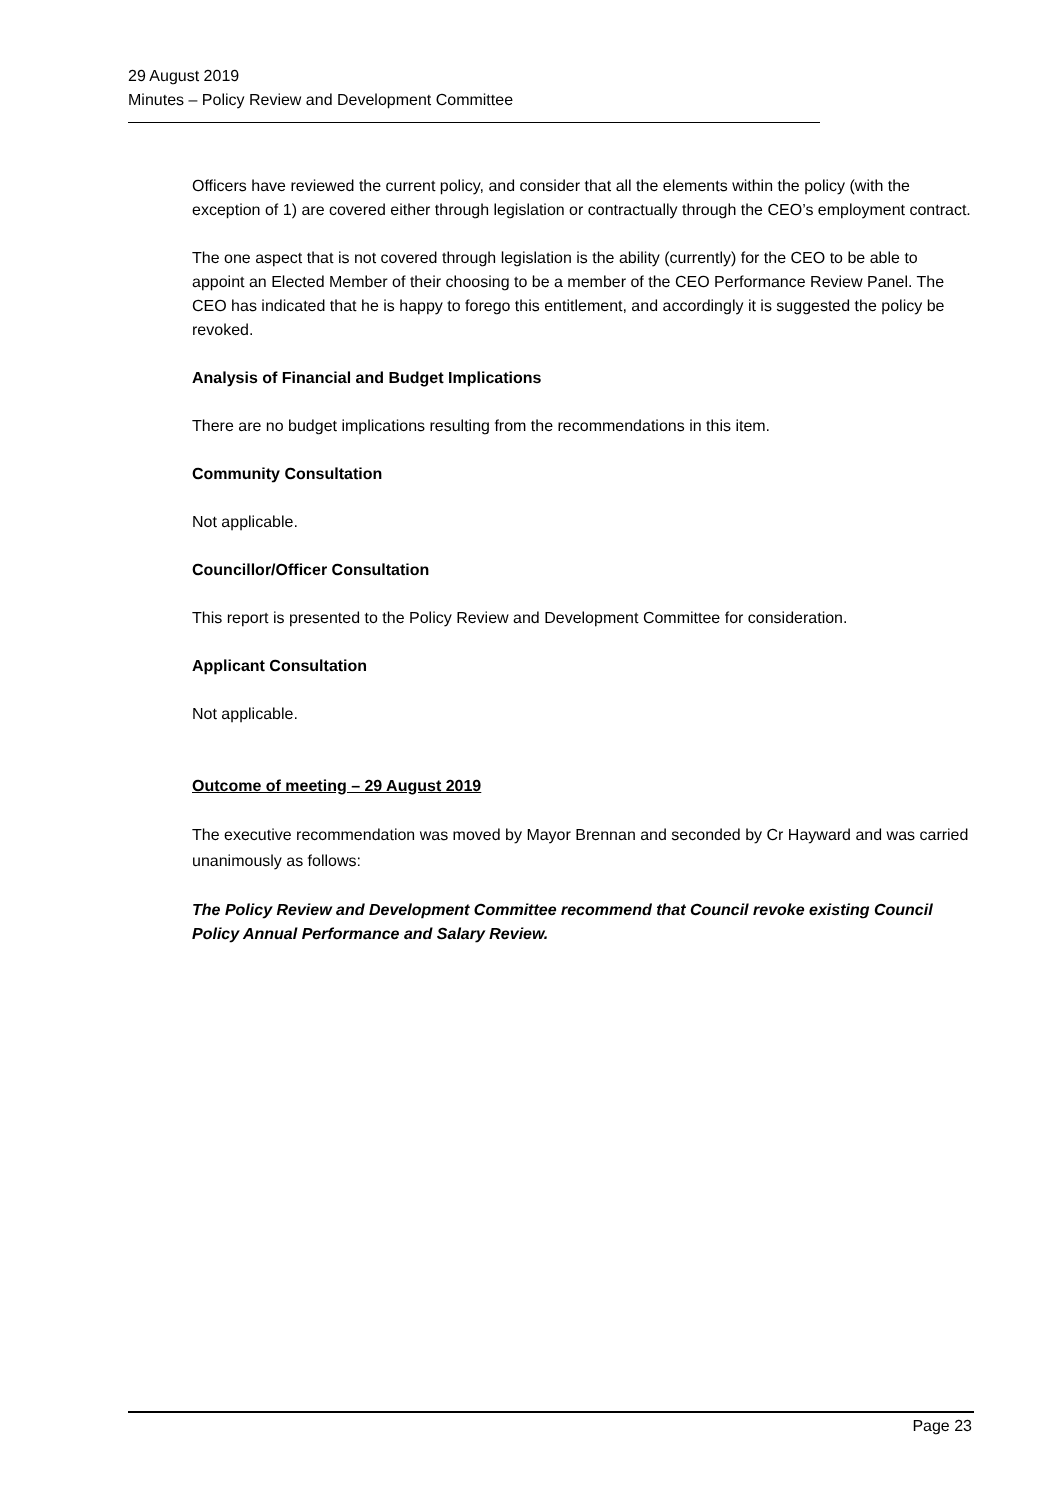29 August 2019
Minutes – Policy Review and Development Committee
Officers have reviewed the current policy, and consider that all the elements within the policy (with the exception of 1) are covered either through legislation or contractually through the CEO’s employment contract.
The one aspect that is not covered through legislation is the ability (currently) for the CEO to be able to appoint an Elected Member of their choosing to be a member of the CEO Performance Review Panel. The CEO has indicated that he is happy to forego this entitlement, and accordingly it is suggested the policy be revoked.
Analysis of Financial and Budget Implications
There are no budget implications resulting from the recommendations in this item.
Community Consultation
Not applicable.
Councillor/Officer Consultation
This report is presented to the Policy Review and Development Committee for consideration.
Applicant Consultation
Not applicable.
Outcome of meeting – 29 August 2019
The executive recommendation was moved by Mayor Brennan and seconded by Cr Hayward and was carried unanimously as follows:
The Policy Review and Development Committee recommend that Council revoke existing Council Policy Annual Performance and Salary Review.
Page 23